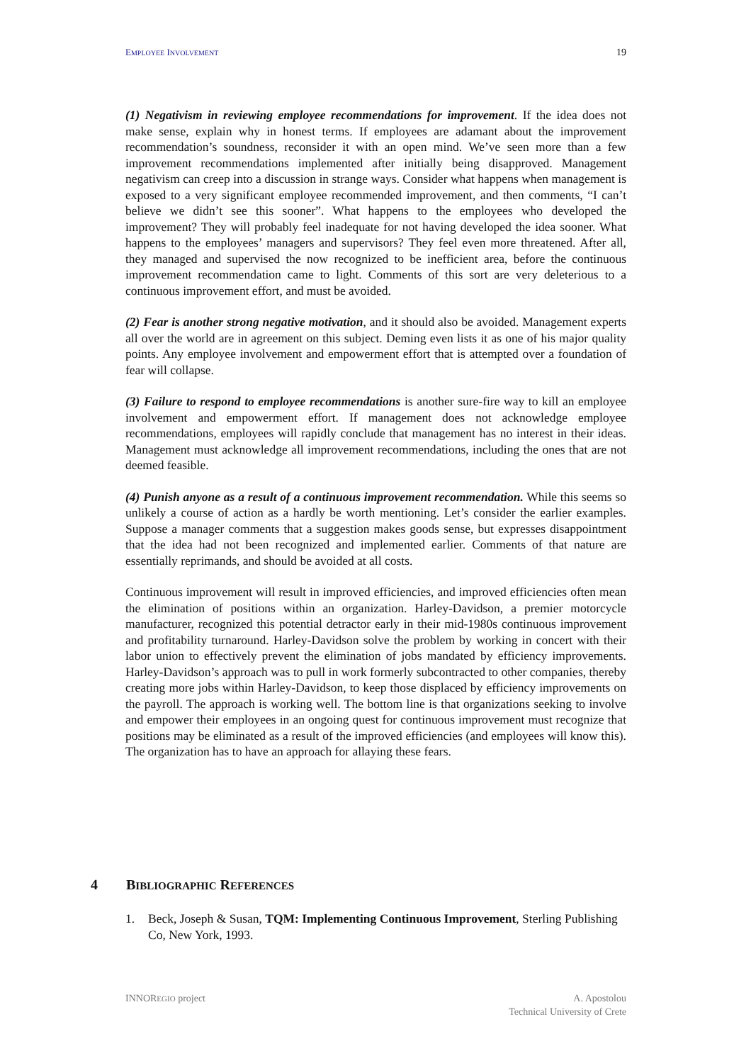EMPLOYEE INVOLVEMENT 19
(1) Negativism in reviewing employee recommendations for improvement. If the idea does not make sense, explain why in honest terms. If employees are adamant about the improvement recommendation’s soundness, reconsider it with an open mind. We’ve seen more than a few improvement recommendations implemented after initially being disapproved. Management negativism can creep into a discussion in strange ways. Consider what happens when management is exposed to a very significant employee recommended improvement, and then comments, “I can’t believe we didn’t see this sooner”. What happens to the employees who developed the improvement? They will probably feel inadequate for not having developed the idea sooner. What happens to the employees’ managers and supervisors? They feel even more threatened. After all, they managed and supervised the now recognized to be inefficient area, before the continuous improvement recommendation came to light. Comments of this sort are very deleterious to a continuous improvement effort, and must be avoided.
(2) Fear is another strong negative motivation, and it should also be avoided. Management experts all over the world are in agreement on this subject. Deming even lists it as one of his major quality points. Any employee involvement and empowerment effort that is attempted over a foundation of fear will collapse.
(3) Failure to respond to employee recommendations is another sure-fire way to kill an employee involvement and empowerment effort. If management does not acknowledge employee recommendations, employees will rapidly conclude that management has no interest in their ideas. Management must acknowledge all improvement recommendations, including the ones that are not deemed feasible.
(4) Punish anyone as a result of a continuous improvement recommendation. While this seems so unlikely a course of action as a hardly be worth mentioning. Let’s consider the earlier examples. Suppose a manager comments that a suggestion makes goods sense, but expresses disappointment that the idea had not been recognized and implemented earlier. Comments of that nature are essentially reprimands, and should be avoided at all costs.
Continuous improvement will result in improved efficiencies, and improved efficiencies often mean the elimination of positions within an organization. Harley-Davidson, a premier motorcycle manufacturer, recognized this potential detractor early in their mid-1980s continuous improvement and profitability turnaround. Harley-Davidson solve the problem by working in concert with their labor union to effectively prevent the elimination of jobs mandated by efficiency improvements. Harley-Davidson’s approach was to pull in work formerly subcontracted to other companies, thereby creating more jobs within Harley-Davidson, to keep those displaced by efficiency improvements on the payroll. The approach is working well. The bottom line is that organizations seeking to involve and empower their employees in an ongoing quest for continuous improvement must recognize that positions may be eliminated as a result of the improved efficiencies (and employees will know this). The organization has to have an approach for allaying these fears.
4 BIBLIOGRAPHIC REFERENCES
1. Beck, Joseph & Susan, TQM: Implementing Continuous Improvement, Sterling Publishing Co, New York, 1993.
INNOREGIO project A. Apostolou
Technical University of Crete